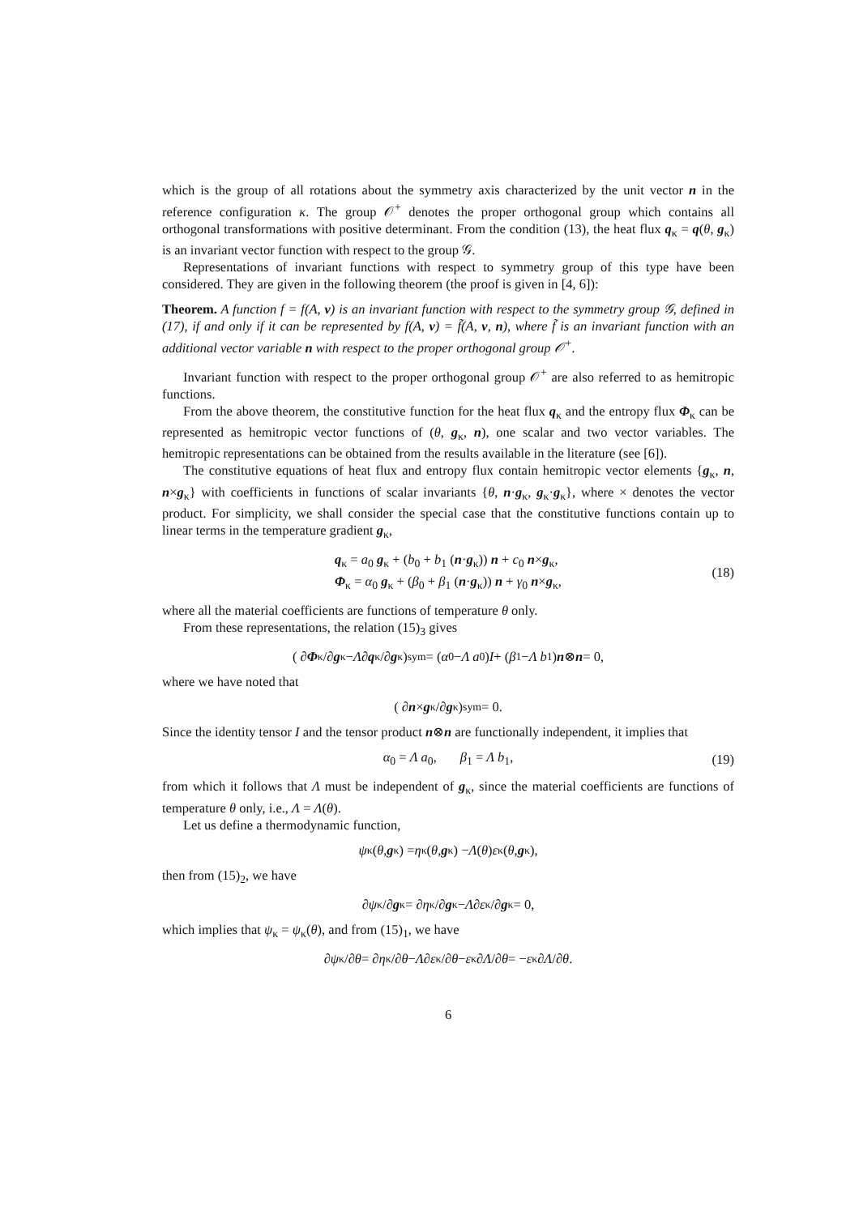which is the group of all rotations about the symmetry axis characterized by the unit vector n in the reference configuration κ. The group 𝒪<sup>+</sup> denotes the proper orthogonal group which contains all orthogonal transformations with positive determinant. From the condition (13), the heat flux q<sub>κ</sub> = q(θ, g<sub>κ</sub>) is an invariant vector function with respect to the group 𝒢.
Representations of invariant functions with respect to symmetry group of this type have been considered. They are given in the following theorem (the proof is given in [4, 6]):
Theorem. A function f = f(A, v) is an invariant function with respect to the symmetry group 𝒢, defined in (17), if and only if it can be represented by f(A, v) = f̃(A, v, n), where f̃ is an invariant function with an additional vector variable n with respect to the proper orthogonal group 𝒪<sup>+</sup>.
Invariant function with respect to the proper orthogonal group 𝒪<sup>+</sup> are also referred to as hemitropic functions.
From the above theorem, the constitutive function for the heat flux q<sub>κ</sub> and the entropy flux Φ<sub>κ</sub> can be represented as hemitropic vector functions of (θ, g<sub>κ</sub>, n), one scalar and two vector variables. The hemitropic representations can be obtained from the results available in the literature (see [6]).
The constitutive equations of heat flux and entropy flux contain hemitropic vector elements {g<sub>κ</sub>, n, n×g<sub>κ</sub>} with coefficients in functions of scalar invariants {θ, n·g<sub>κ</sub>, g<sub>κ</sub>·g<sub>κ</sub>}, where × denotes the vector product. For simplicity, we shall consider the special case that the constitutive functions contain up to linear terms in the temperature gradient g<sub>κ</sub>,
q<sub>κ</sub> = a<sub>0</sub> g<sub>κ</sub> + (b<sub>0</sub> + b<sub>1</sub> (n·g<sub>κ</sub>)) n + c<sub>0</sub> n×g<sub>κ</sub>,
Φ<sub>κ</sub> = α<sub>0</sub> g<sub>κ</sub> + (β<sub>0</sub> + β<sub>1</sub> (n·g<sub>κ</sub>)) n + γ<sub>0</sub> n×g<sub>κ</sub>,
(18)
where all the material coefficients are functions of temperature θ only.
From these representations, the relation (15)<sub>3</sub> gives
( ∂ Φ<sub>κ</sub>/∂ g<sub>κ</sub> − Λ ∂ q<sub>κ</sub>/∂ g<sub>κ</sub> )<sub>sym</sub> = (α<sub>0</sub> − Λ a<sub>0</sub>) I + (β<sub>1</sub> − Λ b<sub>1</sub>) n ⊗ n = 0,
where we have noted that
( ∂ n × g<sub>κ</sub>/∂ g<sub>κ</sub> )<sub>sym</sub> = 0.
Since the identity tensor I and the tensor product n⊗n are functionally independent, it implies that
α<sub>0</sub> = Λ a<sub>0</sub>, β<sub>1</sub> = Λ b<sub>1</sub>, (19)
from which it follows that Λ must be independent of g<sub>κ</sub>, since the material coefficients are functions of temperature θ only, i.e., Λ = Λ(θ).
Let us define a thermodynamic function,
ψ<sub>κ</sub>(θ, g<sub>κ</sub>) = η<sub>κ</sub>(θ, g<sub>κ</sub>) − Λ (θ) ε<sub>κ</sub>(θ, g<sub>κ</sub>),
then from (15)<sub>2</sub>, we have
∂ ψ<sub>κ</sub>/∂ g<sub>κ</sub> = ∂ η<sub>κ</sub>/∂ g<sub>κ</sub> − Λ ∂ ε<sub>κ</sub>/∂ g<sub>κ</sub> = 0,
which implies that ψ<sub>κ</sub> = ψ<sub>κ</sub>(θ), and from (15)<sub>1</sub>, we have
∂ ψ<sub>κ</sub>/∂ θ = ∂ η<sub>κ</sub>/∂ θ − Λ ∂ ε<sub>κ</sub>/∂ θ − ε<sub>κ</sub> ∂ Λ /∂ θ = − ε<sub>κ</sub> ∂ Λ /∂ θ.
6